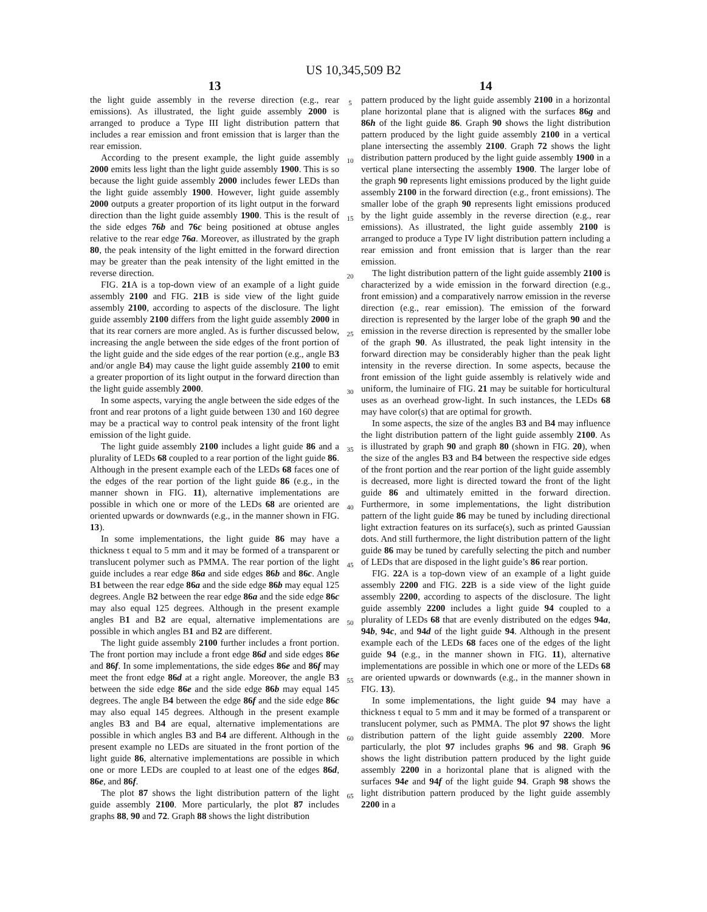US 10,345,509 B2
13
the light guide assembly in the reverse direction (e.g., rear emissions). As illustrated, the light guide assembly 2000 is arranged to produce a Type III light distribution pattern that includes a rear emission and front emission that is larger than the rear emission.
According to the present example, the light guide assembly 2000 emits less light than the light guide assembly 1900. This is so because the light guide assembly 2000 includes fewer LEDs than the light guide assembly 1900. However, light guide assembly 2000 outputs a greater proportion of its light output in the forward direction than the light guide assembly 1900. This is the result of the side edges 76b and 76c being positioned at obtuse angles relative to the rear edge 76a. Moreover, as illustrated by the graph 80, the peak intensity of the light emitted in the forward direction may be greater than the peak intensity of the light emitted in the reverse direction.
FIG. 21 A is a top-down view of an example of a light guide assembly 2100 and FIG. 21 B is side view of the light guide assembly 2100, according to aspects of the disclosure. The light guide assembly 2100 differs from the light guide assembly 2000 in that its rear corners are more angled. As is further discussed below, increasing the angle between the side edges of the front portion of the light guide and the side edges of the rear portion (e.g., angle B3 and/or angle B4) may cause the light guide assembly 2100 to emit a greater proportion of its light output in the forward direction than the light guide assembly 2000.
In some aspects, varying the angle between the side edges of the front and rear protons of a light guide between 130 and 160 degree may be a practical way to control peak intensity of the front light emission of the light guide.
The light guide assembly 2100 includes a light guide 86 and a plurality of LEDs 68 coupled to a rear portion of the light guide 86. Although in the present example each of the LEDs 68 faces one of the edges of the rear portion of the light guide 86 (e.g., in the manner shown in FIG. 11), alternative implementations are possible in which one or more of the LEDs 68 are oriented are oriented upwards or downwards (e.g., in the manner shown in FIG. 13).
In some implementations, the light guide 86 may have a thickness t equal to 5 mm and it may be formed of a transparent or translucent polymer such as PMMA. The rear portion of the light guide includes a rear edge 86a and side edges 86b and 86c. Angle B1 between the rear edge 86a and the side edge 86b may equal 125 degrees. Angle B2 between the rear edge 86a and the side edge 86c may also equal 125 degrees. Although in the present example angles B1 and B2 are equal, alternative implementations are possible in which angles B1 and B2 are different.
The light guide assembly 2100 further includes a front portion. The front portion may include a front edge 86d and side edges 86e and 86f. In some implementations, the side edges 86e and 86f may meet the front edge 86d at a right angle. Moreover, the angle B3 between the side edge 86e and the side edge 86b may equal 145 degrees. The angle B4 between the edge 86f and the side edge 86c may also equal 145 degrees. Although in the present example angles B3 and B4 are equal, alternative implementations are possible in which angles B3 and B4 are different. Although in the present example no LEDs are situated in the front portion of the light guide 86, alternative implementations are possible in which one or more LEDs are coupled to at least one of the edges 86d, 86e, and 86f.
The plot 87 shows the light distribution pattern of the light guide assembly 2100. More particularly, the plot 87 includes graphs 88, 90 and 72. Graph 88 shows the light distribution
5
10
15
20
25
30
35
40
45
50
55
60
65
14
pattern produced by the light guide assembly 2100 in a horizontal plane horizontal plane that is aligned with the surfaces 86g and 86h of the light guide 86. Graph 90 shows the light distribution pattern produced by the light guide assembly 2100 in a vertical plane intersecting the assembly 2100. Graph 72 shows the light distribution pattern produced by the light guide assembly 1900 in a vertical plane intersecting the assembly 1900. The larger lobe of the graph 90 represents light emissions produced by the light guide assembly 2100 in the forward direction (e.g., front emissions). The smaller lobe of the graph 90 represents light emissions produced by the light guide assembly in the reverse direction (e.g., rear emissions). As illustrated, the light guide assembly 2100 is arranged to produce a Type IV light distribution pattern including a rear emission and front emission that is larger than the rear emission.
The light distribution pattern of the light guide assembly 2100 is characterized by a wide emission in the forward direction (e.g., front emission) and a comparatively narrow emission in the reverse direction (e.g., rear emission). The emission of the forward direction is represented by the larger lobe of the graph 90 and the emission in the reverse direction is represented by the smaller lobe of the graph 90. As illustrated, the peak light intensity in the forward direction may be considerably higher than the peak light intensity in the reverse direction. In some aspects, because the front emission of the light guide assembly is relatively wide and uniform, the luminaire of FIG. 21 may be suitable for horticultural uses as an overhead grow-light. In such instances, the LEDs 68 may have color(s) that are optimal for growth.
In some aspects, the size of the angles B3 and B4 may influence the light distribution pattern of the light guide assembly 2100. As is illustrated by graph 90 and graph 80 (shown in FIG. 20), when the size of the angles B3 and B4 between the respective side edges of the front portion and the rear portion of the light guide assembly is decreased, more light is directed toward the front of the light guide 86 and ultimately emitted in the forward direction. Furthermore, in some implementations, the light distribution pattern of the light guide 86 may be tuned by including directional light extraction features on its surface(s), such as printed Gaussian dots. And still furthermore, the light distribution pattern of the light guide 86 may be tuned by carefully selecting the pitch and number of LEDs that are disposed in the light guide’s 86 rear portion.
FIG. 22 A is a top-down view of an example of a light guide assembly 2200 and FIG. 22 B is a side view of the light guide assembly 2200, according to aspects of the disclosure. The light guide assembly 2200 includes a light guide 94 coupled to a plurality of LEDs 68 that are evenly distributed on the edges 94a, 94b, 94c, and 94d of the light guide 94. Although in the present example each of the LEDs 68 faces one of the edges of the light guide 94 (e.g., in the manner shown in FIG. 11), alternative implementations are possible in which one or more of the LEDs 68 are oriented upwards or downwards (e.g., in the manner shown in FIG. 13).
In some implementations, the light guide 94 may have a thickness t equal to 5 mm and it may be formed of a transparent or translucent polymer, such as PMMA. The plot 97 shows the light distribution pattern of the light guide assembly 2200. More particularly, the plot 97 includes graphs 96 and 98. Graph 96 shows the light distribution pattern produced by the light guide assembly 2200 in a horizontal plane that is aligned with the surfaces 94e and 94f of the light guide 94. Graph 98 shows the light distribution pattern produced by the light guide assembly 2200 in a